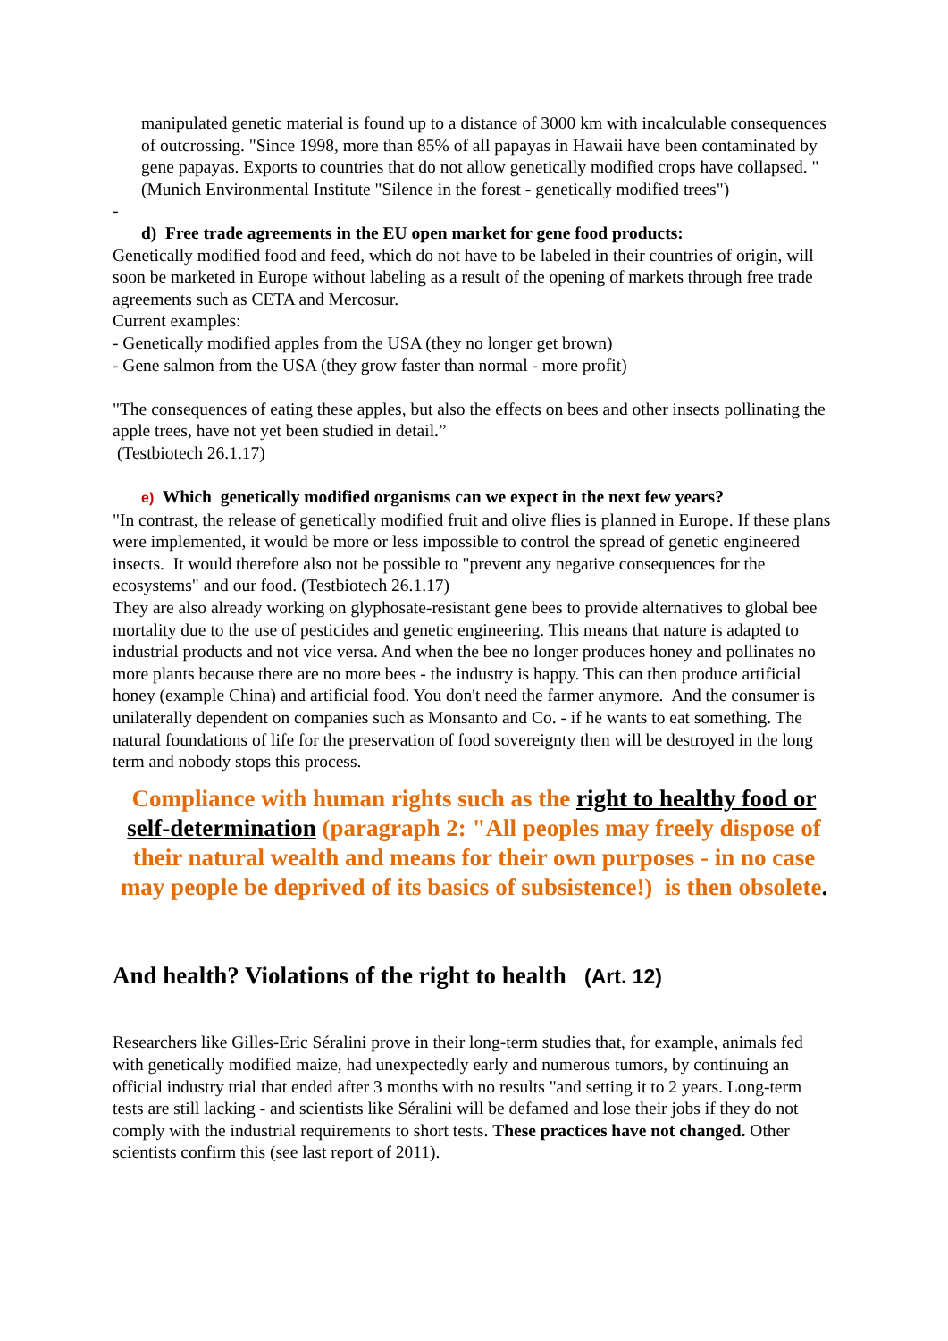manipulated genetic material is found up to a distance of 3000 km with incalculable consequences of outcrossing. "Since 1998, more than 85% of all papayas in Hawaii have been contaminated by gene papayas. Exports to countries that do not allow genetically modified crops have collapsed. " (Munich Environmental Institute "Silence in the forest - genetically modified trees")
-
d) Free trade agreements in the EU open market for gene food products:
Genetically modified food and feed, which do not have to be labeled in their countries of origin, will soon be marketed in Europe without labeling as a result of the opening of markets through free trade agreements such as CETA and Mercosur.
Current examples:
- Genetically modified apples from the USA (they no longer get brown)
- Gene salmon from the USA (they grow faster than normal - more profit)
"The consequences of eating these apples, but also the effects on bees and other insects pollinating the apple trees, have not yet been studied in detail.”
(Testbiotech 26.1.17)
e) Which genetically modified organisms can we expect in the next few years?
"In contrast, the release of genetically modified fruit and olive flies is planned in Europe. If these plans were implemented, it would be more or less impossible to control the spread of genetic engineered insects. It would therefore also not be possible to "prevent any negative consequences for the ecosystems" and our food. (Testbiotech 26.1.17)
They are also already working on glyphosate-resistant gene bees to provide alternatives to global bee mortality due to the use of pesticides and genetic engineering. This means that nature is adapted to industrial products and not vice versa. And when the bee no longer produces honey and pollinates no more plants because there are no more bees - the industry is happy. This can then produce artificial honey (example China) and artificial food. You don't need the farmer anymore. And the consumer is unilaterally dependent on companies such as Monsanto and Co. - if he wants to eat something. The natural foundations of life for the preservation of food sovereignty then will be destroyed in the long term and nobody stops this process.
Compliance with human rights such as the right to healthy food or self-determination (paragraph 2: "All peoples may freely dispose of their natural wealth and means for their own purposes - in no case may people be deprived of its basics of subsistence!) is then obsolete.
And health? Violations of the right to health (Art. 12)
Researchers like Gilles-Eric Séralini prove in their long-term studies that, for example, animals fed with genetically modified maize, had unexpectedly early and numerous tumors, by continuing an official industry trial that ended after 3 months with no results "and setting it to 2 years. Long-term tests are still lacking - and scientists like Séralini will be defamed and lose their jobs if they do not comply with the industrial requirements to short tests. These practices have not changed. Other scientists confirm this (see last report of 2011).